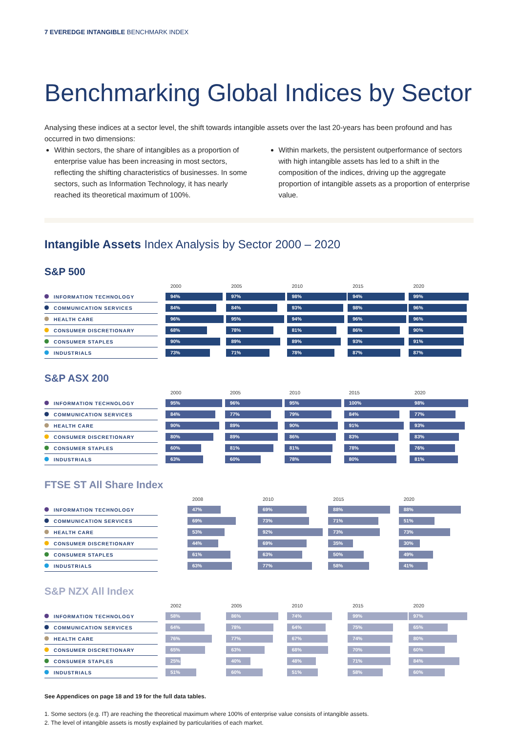7 EVEREDGE INTANGIBLE BENCHMARK INDEX
Benchmarking Global Indices by Sector
Analysing these indices at a sector level, the shift towards intangible assets over the last 20-years has been profound and has occurred in two dimensions:
Within sectors, the share of intangibles as a proportion of enterprise value has been increasing in most sectors, reflecting the shifting characteristics of businesses. In some sectors, such as Information Technology, it has nearly reached its theoretical maximum of 100%.
Within markets, the persistent outperformance of sectors with high intangible assets has led to a shift in the composition of the indices, driving up the aggregate proportion of intangible assets as a proportion of enterprise value.
Intangible Assets Index Analysis by Sector 2000 – 2020
S&P 500
| | | 2000 | 2005 | 2010 | 2015 | 2020 |
| INFORMATION TECHNOLOGY | | 94% | 97% | 98% | 94% | 99% |
| COMMUNICATION SERVICES | | 84% | 84% | 93% | 98% | 96% |
| HEALTH CARE | | 96% | 95% | 94% | 96% | 96% |
| CONSUMER DISCRETIONARY | | 68% | 78% | 81% | 86% | 90% |
| CONSUMER STAPLES | | 90% | 89% | 89% | 93% | 91% |
| INDUSTRIALS | | 73% | 71% | 78% | 87% | 87% |
S&P ASX 200
| | | 2000 | 2005 | 2010 | 2015 | 2020 |
| INFORMATION TECHNOLOGY | | 95% | 96% | 95% | 100% | 98% |
| COMMUNICATION SERVICES | | 84% | 77% | 79% | 84% | 77% |
| HEALTH CARE | | 90% | 89% | 90% | 91% | 93% |
| CONSUMER DISCRETIONARY | | 80% | 89% | 86% | 83% | 83% |
| CONSUMER STAPLES | | 60% | 81% | 81% | 78% | 76% |
| INDUSTRIALS | | 63% | 60% | 78% | 80% | 81% |
FTSE ST All Share Index
| | | | 2008 | 2010 | 2015 | 2020 |
| INFORMATION TECHNOLOGY | | | 47% | 69% | 88% | 88% |
| COMMUNICATION SERVICES | | | 69% | 73% | 71% | 51% |
| HEALTH CARE | | | 53% | 92% | 73% | 73% |
| CONSUMER DISCRETIONARY | | | 44% | 69% | 35% | 30% |
| CONSUMER STAPLES | | | 61% | 63% | 50% | 49% |
| INDUSTRIALS | | | 63% | 77% | 58% | 41% |
S&P NZX All Index
| | | 2002 | 2005 | 2010 | 2015 | 2020 |
| INFORMATION TECHNOLOGY | | 58% | 86% | 74% | 99% | 97% |
| COMMUNICATION SERVICES | | 64% | 78% | 64% | 75% | 65% |
| HEALTH CARE | | 76% | 77% | 67% | 74% | 80% |
| CONSUMER DISCRETIONARY | | 65% | 63% | 68% | 70% | 60% |
| CONSUMER STAPLES | | 25% | 40% | 48% | 71% | 84% |
| INDUSTRIALS | | 51% | 60% | 51% | 58% | 60% |
See Appendices on page 18 and 19 for the full data tables.
1. Some sectors (e.g. IT) are reaching the theoretical maximum where 100% of enterprise value consists of intangible assets.
2. The level of intangible assets is mostly explained by particularities of each market.